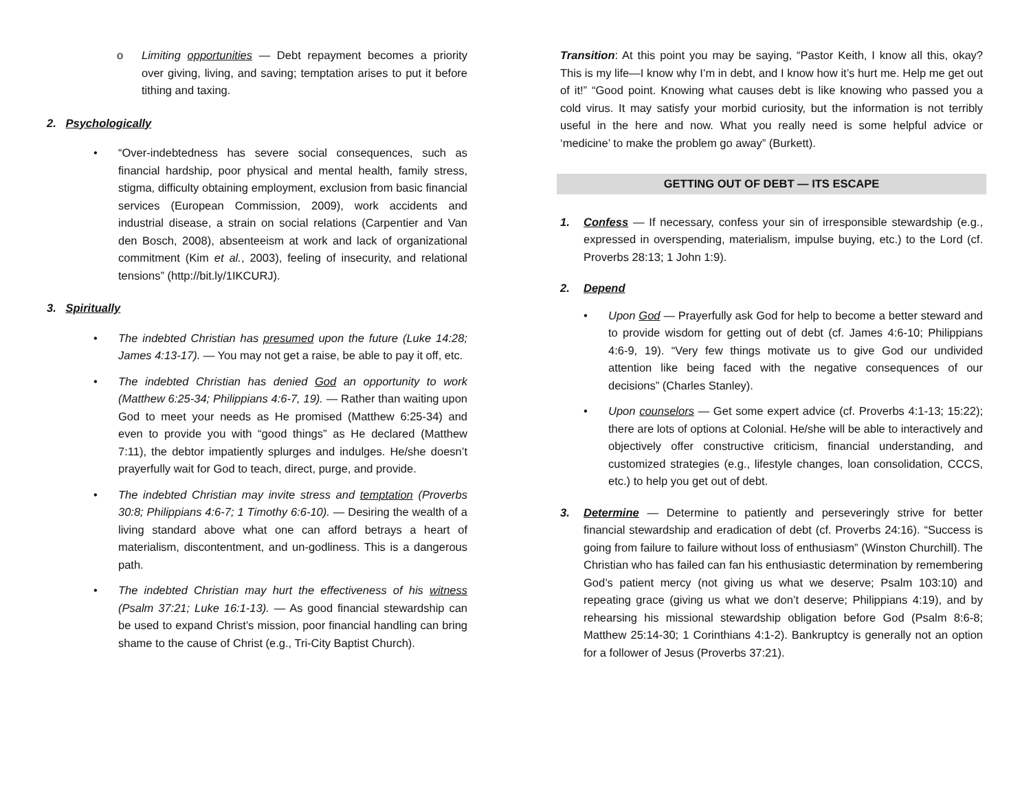o Limiting opportunities — Debt repayment becomes a priority over giving, living, and saving; temptation arises to put it before tithing and taxing.
2. Psychologically
• “Over-indebtedness has severe social consequences, such as financial hardship, poor physical and mental health, family stress, stigma, difficulty obtaining employment, exclusion from basic financial services (European Commission, 2009), work accidents and industrial disease, a strain on social relations (Carpentier and Van den Bosch, 2008), absenteeism at work and lack of organizational commitment (Kim et al., 2003), feeling of insecurity, and relational tensions” (http://bit.ly/1IKCURJ).
3. Spiritually
• The indebted Christian has presumed upon the future (Luke 14:28; James 4:13-17). — You may not get a raise, be able to pay it off, etc.
• The indebted Christian has denied God an opportunity to work (Matthew 6:25-34; Philippians 4:6-7, 19). — Rather than waiting upon God to meet your needs as He promised (Matthew 6:25-34) and even to provide you with “good things” as He declared (Matthew 7:11), the debtor impatiently splurges and indulges. He/she doesn’t prayerfully wait for God to teach, direct, purge, and provide.
• The indebted Christian may invite stress and temptation (Proverbs 30:8; Philippians 4:6-7; 1 Timothy 6:6-10). — Desiring the wealth of a living standard above what one can afford betrays a heart of materialism, discontentment, and un-godliness. This is a dangerous path.
• The indebted Christian may hurt the effectiveness of his witness (Psalm 37:21; Luke 16:1-13). — As good financial stewardship can be used to expand Christ’s mission, poor financial handling can bring shame to the cause of Christ (e.g., Tri-City Baptist Church).
Transition: At this point you may be saying, “Pastor Keith, I know all this, okay? This is my life—I know why I’m in debt, and I know how it’s hurt me. Help me get out of it!” “Good point. Knowing what causes debt is like knowing who passed you a cold virus. It may satisfy your morbid curiosity, but the information is not terribly useful in the here and now. What you really need is some helpful advice or ‘medicine’ to make the problem go away” (Burkett).
GETTING OUT OF DEBT — ITS ESCAPE
1. Confess — If necessary, confess your sin of irresponsible stewardship (e.g., expressed in overspending, materialism, impulse buying, etc.) to the Lord (cf. Proverbs 28:13; 1 John 1:9).
2. Depend
• Upon God — Prayerfully ask God for help to become a better steward and to provide wisdom for getting out of debt (cf. James 4:6-10; Philippians 4:6-9, 19). “Very few things motivate us to give God our undivided attention like being faced with the negative consequences of our decisions” (Charles Stanley).
• Upon counselors — Get some expert advice (cf. Proverbs 4:1-13; 15:22); there are lots of options at Colonial. He/she will be able to interactively and objectively offer constructive criticism, financial understanding, and customized strategies (e.g., lifestyle changes, loan consolidation, CCCS, etc.) to help you get out of debt.
3. Determine — Determine to patiently and perseveringly strive for better financial stewardship and eradication of debt (cf. Proverbs 24:16). “Success is going from failure to failure without loss of enthusiasm” (Winston Churchill). The Christian who has failed can fan his enthusiastic determination by remembering God’s patient mercy (not giving us what we deserve; Psalm 103:10) and repeating grace (giving us what we don’t deserve; Philippians 4:19), and by rehearsing his missional stewardship obligation before God (Psalm 8:6-8; Matthew 25:14-30; 1 Corinthians 4:1-2). Bankruptcy is generally not an option for a follower of Jesus (Proverbs 37:21).